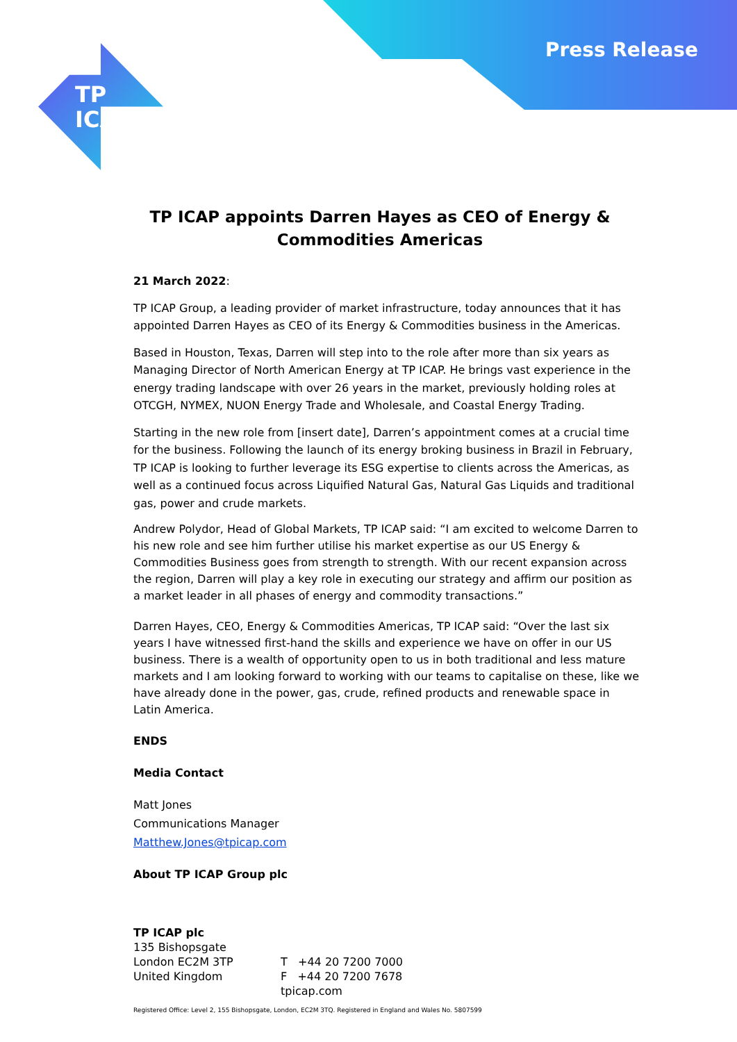Press Release
TP
ICAP
TP ICAP appoints Darren Hayes as CEO of Energy & Commodities Americas
21 March 2022:
TP ICAP Group, a leading provider of market infrastructure, today announces that it has appointed Darren Hayes as CEO of its Energy & Commodities business in the Americas.
Based in Houston, Texas, Darren will step into to the role after more than six years as Managing Director of North American Energy at TP ICAP. He brings vast experience in the energy trading landscape with over 26 years in the market, previously holding roles at OTCGH, NYMEX, NUON Energy Trade and Wholesale, and Coastal Energy Trading.
Starting in the new role from [insert date], Darren’s appointment comes at a crucial time for the business. Following the launch of its energy broking business in Brazil in February, TP ICAP is looking to further leverage its ESG expertise to clients across the Americas, as well as a continued focus across Liquified Natural Gas, Natural Gas Liquids and traditional gas, power and crude markets.
Andrew Polydor, Head of Global Markets, TP ICAP said: “I am excited to welcome Darren to his new role and see him further utilise his market expertise as our US Energy & Commodities Business goes from strength to strength. With our recent expansion across the region, Darren will play a key role in executing our strategy and affirm our position as a market leader in all phases of energy and commodity transactions.”
Darren Hayes, CEO, Energy & Commodities Americas, TP ICAP said: “Over the last six years I have witnessed first-hand the skills and experience we have on offer in our US business. There is a wealth of opportunity open to us in both traditional and less mature markets and I am looking forward to working with our teams to capitalise on these, like we have already done in the power, gas, crude, refined products and renewable space in Latin America.
ENDS
Media Contact
Matt Jones
Communications Manager
Matthew.Jones@tpicap.com
About TP ICAP Group plc
TP ICAP plc
135 Bishopsgate
London EC2M 3TP
United Kingdom
T +44 20 7200 7000
F +44 20 7200 7678
tpicap.com
Registered Office: Level 2, 155 Bishopsgate, London, EC2M 3TQ. Registered in England and Wales No. 5807599